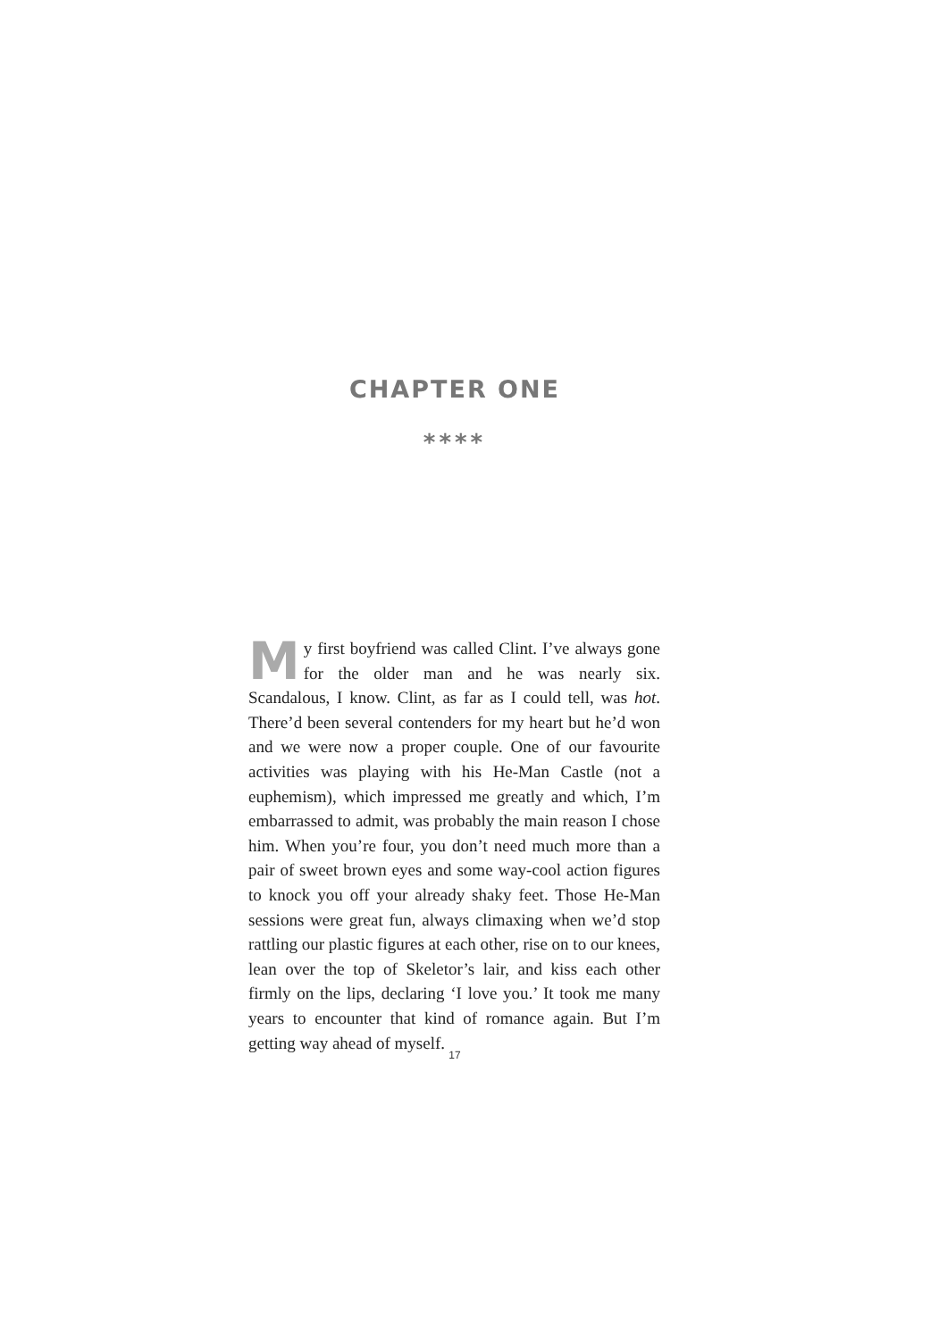CHAPTER ONE
****
My first boyfriend was called Clint. I’ve always gone for the older man and he was nearly six. Scandalous, I know. Clint, as far as I could tell, was hot. There’d been several contenders for my heart but he’d won and we were now a proper couple. One of our favourite activities was playing with his He-Man Castle (not a euphemism), which impressed me greatly and which, I’m embarrassed to admit, was probably the main reason I chose him. When you’re four, you don’t need much more than a pair of sweet brown eyes and some way-cool action figures to knock you off your already shaky feet. Those He-Man sessions were great fun, always climaxing when we’d stop rattling our plastic figures at each other, rise on to our knees, lean over the top of Skeletor’s lair, and kiss each other firmly on the lips, declaring ‘I love you.’ It took me many years to encounter that kind of romance again. But I’m getting way ahead of myself.
17